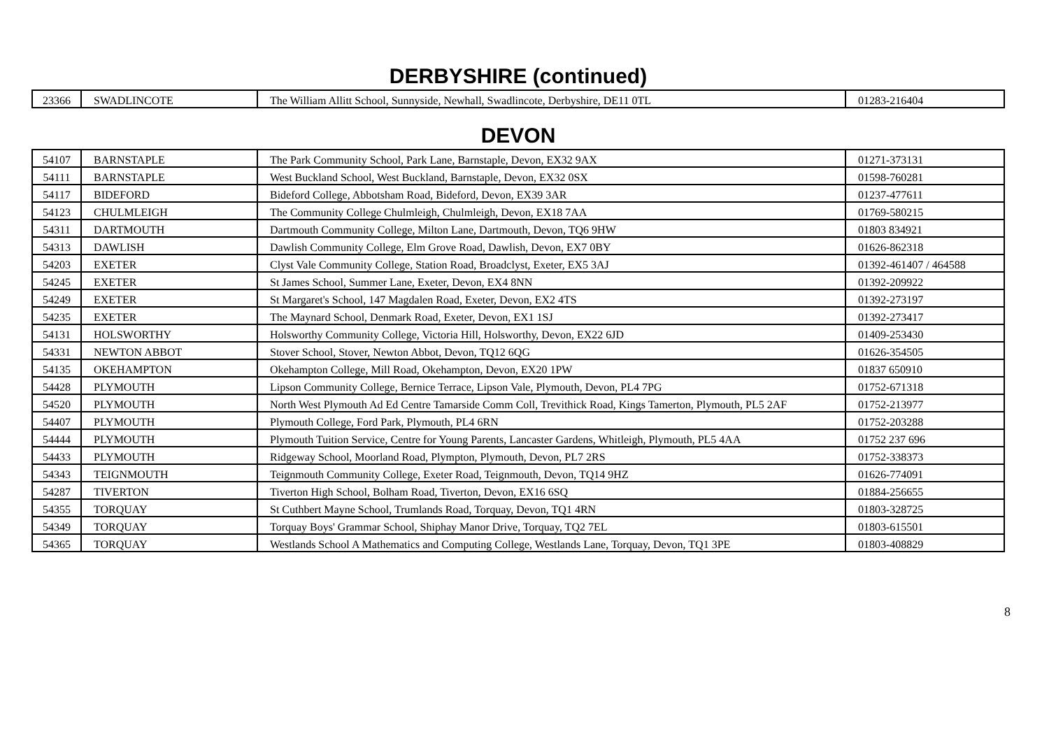DERBYSHIRE (continued)
| 23366 | SWADLINCOTE | The William Allitt School, Sunnyside, Newhall, Swadlincote, Derbyshire, DE11 0TL | 01283-216404 |
DEVON
| 54107 | BARNSTAPLE | The Park Community School, Park Lane, Barnstaple, Devon, EX32 9AX | 01271-373131 |
| 54111 | BARNSTAPLE | West Buckland School, West Buckland, Barnstaple, Devon, EX32 0SX | 01598-760281 |
| 54117 | BIDEFORD | Bideford College, Abbotsham Road, Bideford, Devon, EX39 3AR | 01237-477611 |
| 54123 | CHULMLEIGH | The Community College Chulmleigh, Chulmleigh, Devon, EX18 7AA | 01769-580215 |
| 54311 | DARTMOUTH | Dartmouth Community College, Milton Lane, Dartmouth, Devon, TQ6 9HW | 01803 834921 |
| 54313 | DAWLISH | Dawlish Community College, Elm Grove Road, Dawlish, Devon, EX7 0BY | 01626-862318 |
| 54203 | EXETER | Clyst Vale Community College, Station Road, Broadclyst, Exeter, EX5 3AJ | 01392-461407 / 464588 |
| 54245 | EXETER | St James School, Summer Lane, Exeter, Devon, EX4 8NN | 01392-209922 |
| 54249 | EXETER | St Margaret's School, 147 Magdalen Road, Exeter, Devon, EX2 4TS | 01392-273197 |
| 54235 | EXETER | The Maynard School, Denmark Road, Exeter, Devon, EX1 1SJ | 01392-273417 |
| 54131 | HOLSWORTHY | Holsworthy Community College, Victoria Hill, Holsworthy, Devon, EX22 6JD | 01409-253430 |
| 54331 | NEWTON ABBOT | Stover School, Stover, Newton Abbot, Devon, TQ12 6QG | 01626-354505 |
| 54135 | OKEHAMPTON | Okehampton College, Mill Road, Okehampton, Devon, EX20 1PW | 01837 650910 |
| 54428 | PLYMOUTH | Lipson Community College, Bernice Terrace, Lipson Vale, Plymouth, Devon, PL4 7PG | 01752-671318 |
| 54520 | PLYMOUTH | North West Plymouth Ad Ed Centre Tamarside Comm Coll, Trevithick Road, Kings Tamerton, Plymouth, PL5 2AF | 01752-213977 |
| 54407 | PLYMOUTH | Plymouth College, Ford Park, Plymouth, PL4 6RN | 01752-203288 |
| 54444 | PLYMOUTH | Plymouth Tuition Service, Centre for Young Parents, Lancaster Gardens, Whitleigh, Plymouth, PL5 4AA | 01752 237 696 |
| 54433 | PLYMOUTH | Ridgeway School, Moorland Road, Plympton, Plymouth, Devon, PL7 2RS | 01752-338373 |
| 54343 | TEIGNMOUTH | Teignmouth Community College, Exeter Road, Teignmouth, Devon, TQ14 9HZ | 01626-774091 |
| 54287 | TIVERTON | Tiverton High School, Bolham Road, Tiverton, Devon, EX16 6SQ | 01884-256655 |
| 54355 | TORQUAY | St Cuthbert Mayne School, Trumlands Road, Torquay, Devon, TQ1 4RN | 01803-328725 |
| 54349 | TORQUAY | Torquay Boys' Grammar School, Shiphay Manor Drive, Torquay, TQ2 7EL | 01803-615501 |
| 54365 | TORQUAY | Westlands School A Mathematics and Computing College, Westlands Lane, Torquay, Devon, TQ1 3PE | 01803-408829 |
8